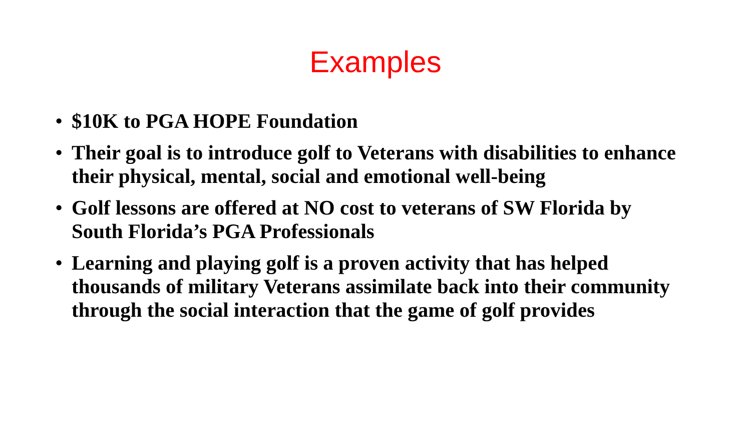Examples
• $10K to PGA HOPE Foundation
• Their goal is to introduce golf to Veterans with disabilities to enhance their physical, mental, social and emotional well-being
• Golf lessons are offered at NO cost to veterans of SW Florida by South Florida’s PGA Professionals
• Learning and playing golf is a proven activity that has helped thousands of military Veterans assimilate back into their community through the social interaction that the game of golf provides